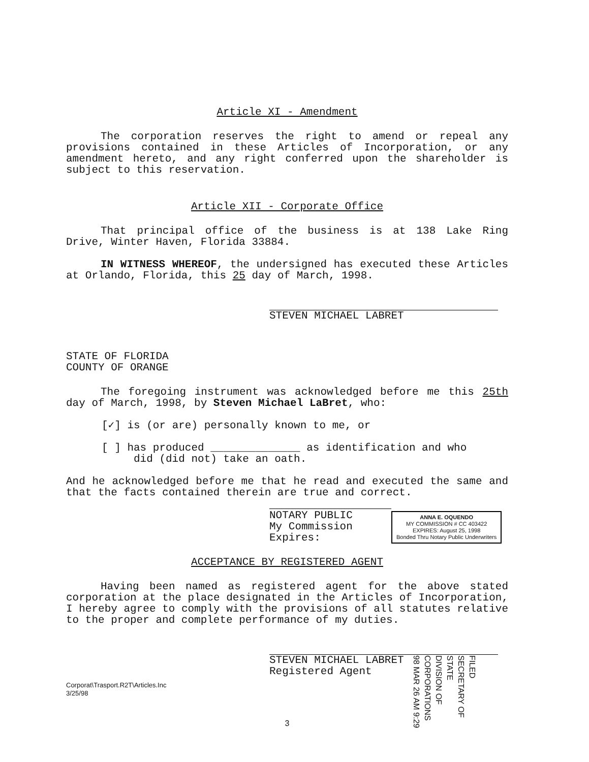Article XI - Amendment
The corporation reserves the right to amend or repeal any provisions contained in these Articles of Incorporation, or any amendment hereto, and any right conferred upon the shareholder is subject to this reservation.
Article XII - Corporate Office
That principal office of the business is at 138 Lake Ring Drive, Winter Haven, Florida 33884.
IN WITNESS WHEREOF, the undersigned has executed these Articles at Orlando, Florida, this 25 day of March, 1998.
STEVEN MICHAEL LABRET
STATE OF FLORIDA
COUNTY OF ORANGE
The foregoing instrument was acknowledged before me this 25th day of March, 1998, by Steven Michael LaBret, who:
[✓] is (or are) personally known to me, or
[ ] has produced ______________ as identification and who
did (did not) take an oath.
And he acknowledged before me that he read and executed the same and that the facts contained therein are true and correct.
NOTARY PUBLIC
My Commission Expires:
ANNA E. OQUENDO
MY COMMISSION # CC 403422
EXPIRES: August 25, 1998
Bonded Thru Notary Public Underwriters
ACCEPTANCE BY REGISTERED AGENT
Having been named as registered agent for the above stated corporation at the place designated in the Articles of Incorporation, I hereby agree to comply with the provisions of all statutes relative to the proper and complete performance of my duties.
STEVEN MICHAEL LABRET
Registered Agent
Corporat\Trasport.R2T\Articles.Inc
3/25/98
3
FILED
SECRETARY OF STATE
DIVISION OF CORPORATIONS
98 MAR 26 AM 9:29